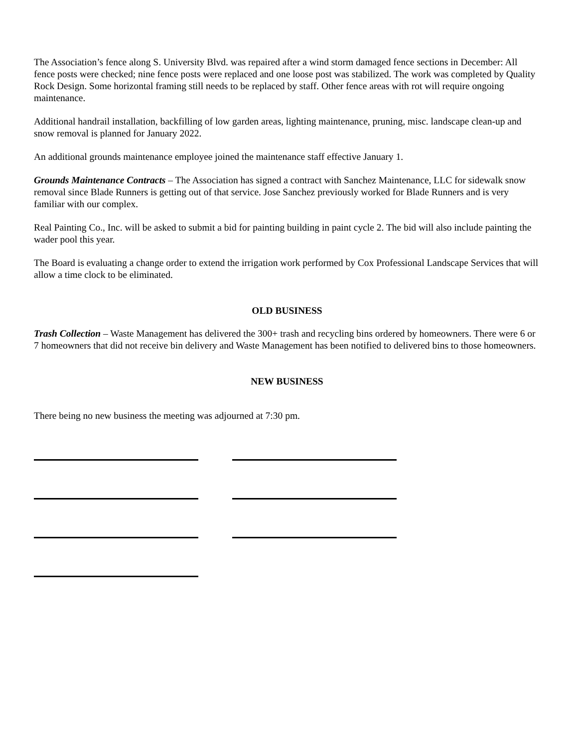The Association’s fence along S. University Blvd. was repaired after a wind storm damaged fence sections in December: All fence posts were checked; nine fence posts were replaced and one loose post was stabilized. The work was completed by Quality Rock Design. Some horizontal framing still needs to be replaced by staff. Other fence areas with rot will require ongoing maintenance.
Additional handrail installation, backfilling of low garden areas, lighting maintenance, pruning, misc. landscape clean-up and snow removal is planned for January 2022.
An additional grounds maintenance employee joined the maintenance staff effective January 1.
Grounds Maintenance Contracts – The Association has signed a contract with Sanchez Maintenance, LLC for sidewalk snow removal since Blade Runners is getting out of that service. Jose Sanchez previously worked for Blade Runners and is very familiar with our complex.
Real Painting Co., Inc. will be asked to submit a bid for painting building in paint cycle 2. The bid will also include painting the wader pool this year.
The Board is evaluating a change order to extend the irrigation work performed by Cox Professional Landscape Services that will allow a time clock to be eliminated.
OLD BUSINESS
Trash Collection – Waste Management has delivered the 300+ trash and recycling bins ordered by homeowners. There were 6 or 7 homeowners that did not receive bin delivery and Waste Management has been notified to delivered bins to those homeowners.
NEW BUSINESS
There being no new business the meeting was adjourned at 7:30 pm.